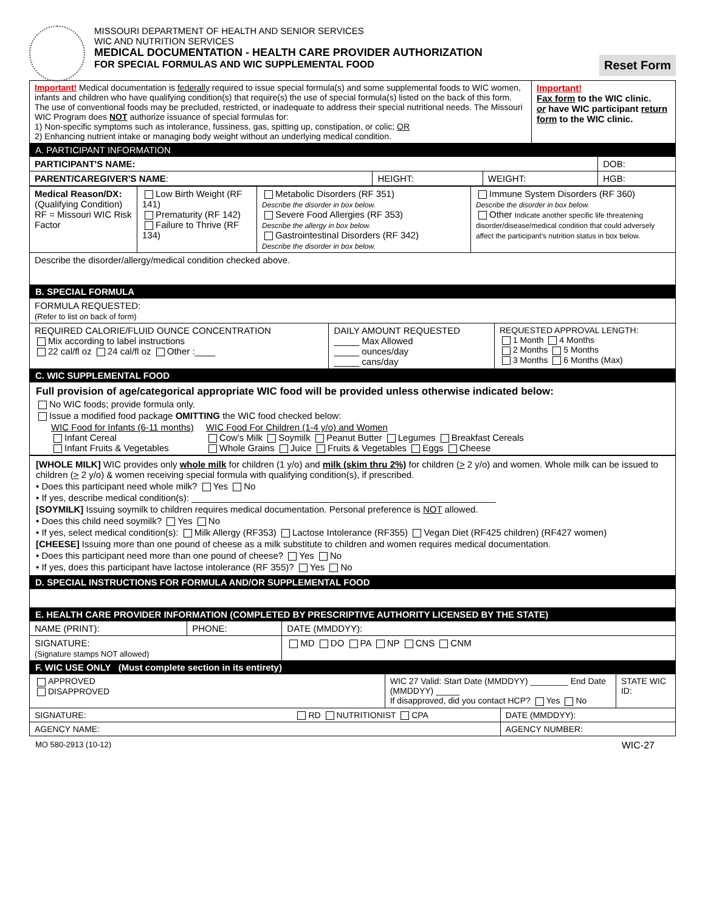MISSOURI DEPARTMENT OF HEALTH AND SENIOR SERVICES
WIC AND NUTRITION SERVICES
MEDICAL DOCUMENTATION - HEALTH CARE PROVIDER AUTHORIZATION
FOR SPECIAL FORMULAS AND WIC SUPPLEMENTAL FOOD
Reset Form
| Important! Medical documentation is federally required to issue special formula(s) and some supplemental foods to WIC women, infants and children who have qualifying condition(s) that require(s) the use of special formula(s) listed on the back of this form. The use of conventional foods may be precluded, restricted, or inadequate to address their special nutritional needs. The Missouri WIC Program does NOT authorize issuance of special formulas for: 1) Non-specific symptoms such as intolerance, fussiness, gas, spitting up, constipation, or colic; OR 2) Enhancing nutrient intake or managing body weight without an underlying medical condition. | Important! Fax form to the WIC clinic. or have WIC participant return form to the WIC clinic. |
A. PARTICIPANT INFORMATION
| PARTICIPANT'S NAME: | | | DOB: |
| PARENT/CAREGIVER'S NAME : | HEIGHT: | WEIGHT: | HGB: |
| Medical Reason/DX: (Qualifying Condition) RF = Missouri WIC Risk Factor | Low Birth Weight (RF 141) Prematurity (RF 142) Failure to Thrive (RF 134) | Metabolic Disorders (RF 351) Describe the disorder in box below. Severe Food Allergies (RF 353) Describe the allergy in box below. Gastrointestinal Disorders (RF 342) Describe the disorder in box below. | Immune System Disorders (RF 360) Describe the disorder in box below. Other Indicate another specific life threatening disorder/disease/medical condition that could adversely affect the participant's nutrition status in box below. |
| Describe the disorder/allergy/medical condition checked above. | | | |
B. SPECIAL FORMULA
| FORMULA REQUESTED: (Refer to list on back of form) | | |
| REQUIRED CALORIE/FLUID OUNCE CONCENTRATION Mix according to label instructions 22 cal/fl oz 24 cal/fl oz Other :____ | DAILY AMOUNT REQUESTED _____ Max Allowed _____ ounces/day _____ cans/day | REQUESTED APPROVAL LENGTH: 1 Month 4 Months 2 Months 5 Months 3 Months 6 Months (Max) |
C. WIC SUPPLEMENTAL FOOD
Full provision of age/categorical appropriate WIC food will be provided unless otherwise indicated below:
No WIC foods; provide formula only.
Issue a modified food package OMITTING the WIC food checked below:
WIC Food for Infants (6-11 months)
Infant Cereal
Infant Fruits & Vegetables
WIC Food For Children (1-4 y/o) and Women
Cow's Milk Soymilk Peanut Butter Legumes Breakfast Cereals
Whole Grains Juice Fruits & Vegetables Eggs Cheese
[WHOLE MILK] WIC provides only whole milk for children (1 y/o) and milk (skim thru 2%) for children (> 2 y/o) and women. Whole milk can be issued to children (> 2 y/o) & women receiving special formula with qualifying condition(s), if prescribed.
• Does this participant need whole milk? Yes No
• If yes, describe medical condition(s): ____________________________________________________________
[SOYMILK] Issuing soymilk to children requires medical documentation. Personal preference is NOT allowed.
• Does this child need soymilk? Yes No
• If yes, select medical condition(s): Milk Allergy (RF353) Lactose Intolerance (RF355) Vegan Diet (RF425 children) (RF427 women)
[CHEESE] Issuing more than one pound of cheese as a milk substitute to children and women requires medical documentation.
• Does this participant need more than one pound of cheese? Yes No
• If yes, does this participant have lactose intolerance (RF 355)? Yes No
D. SPECIAL INSTRUCTIONS FOR FORMULA AND/OR SUPPLEMENTAL FOOD
E. HEALTH CARE PROVIDER INFORMATION (COMPLETED BY PRESCRIPTIVE AUTHORITY LICENSED BY THE STATE)
| NAME (PRINT): | PHONE: | DATE (MMDDYY): |
| SIGNATURE: (Signature stamps NOT allowed) | | MD DO PA NP CNS CNM |
F. WIC USE ONLY (Must complete section in its entirety)
| APPROVED DISAPPROVED | WIC 27 Valid: Start Date (MMDDYY) ________ End Date (MMDDYY) _____ If disapproved, did you contact HCP? Yes No | | STATE WIC ID: |
| SIGNATURE: RD NUTRITIONIST CPA | | DATE (MMDDYY): | |
| AGENCY NAME: | | AGENCY NUMBER: | |
MO 580-2913 (10-12) WIC-27